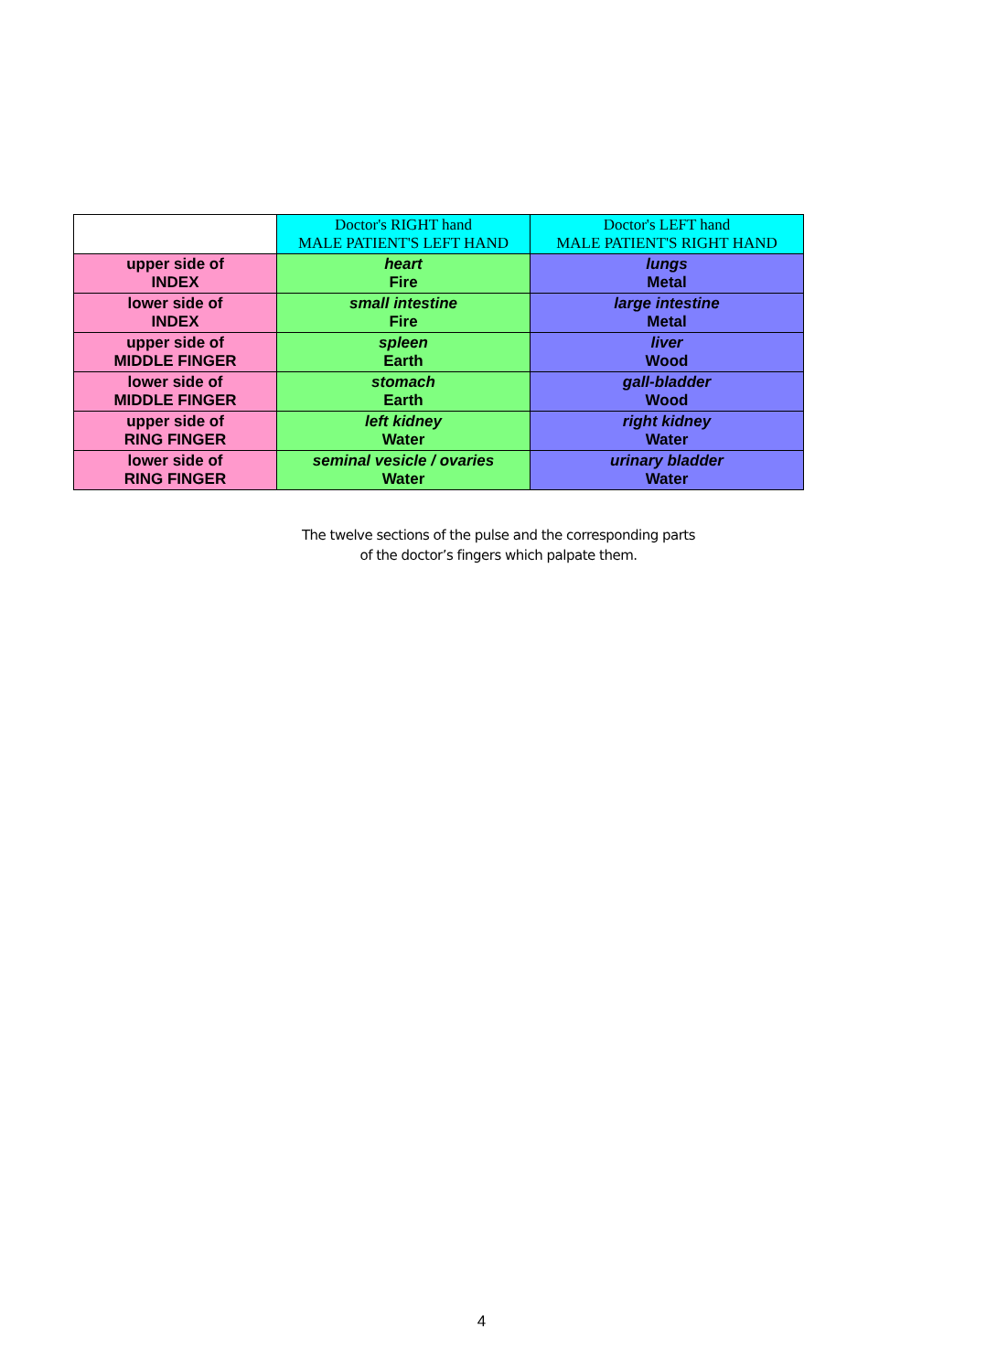| | Doctor's RIGHT hand MALE PATIENT'S LEFT HAND | Doctor's LEFT hand MALE PATIENT'S RIGHT HAND |
| --- | --- | --- |
| upper side of INDEX | heart Fire | lungs Metal |
| lower side of INDEX | small intestine Fire | large intestine Metal |
| upper side of MIDDLE FINGER | spleen Earth | liver Wood |
| lower side of MIDDLE FINGER | stomach Earth | gall-bladder Wood |
| upper side of RING FINGER | left kidney Water | right kidney Water |
| lower side of RING FINGER | seminal vesicle / ovaries Water | urinary bladder Water |
The twelve sections of the pulse and the corresponding parts
of the doctor’s fingers which palpate them.
4